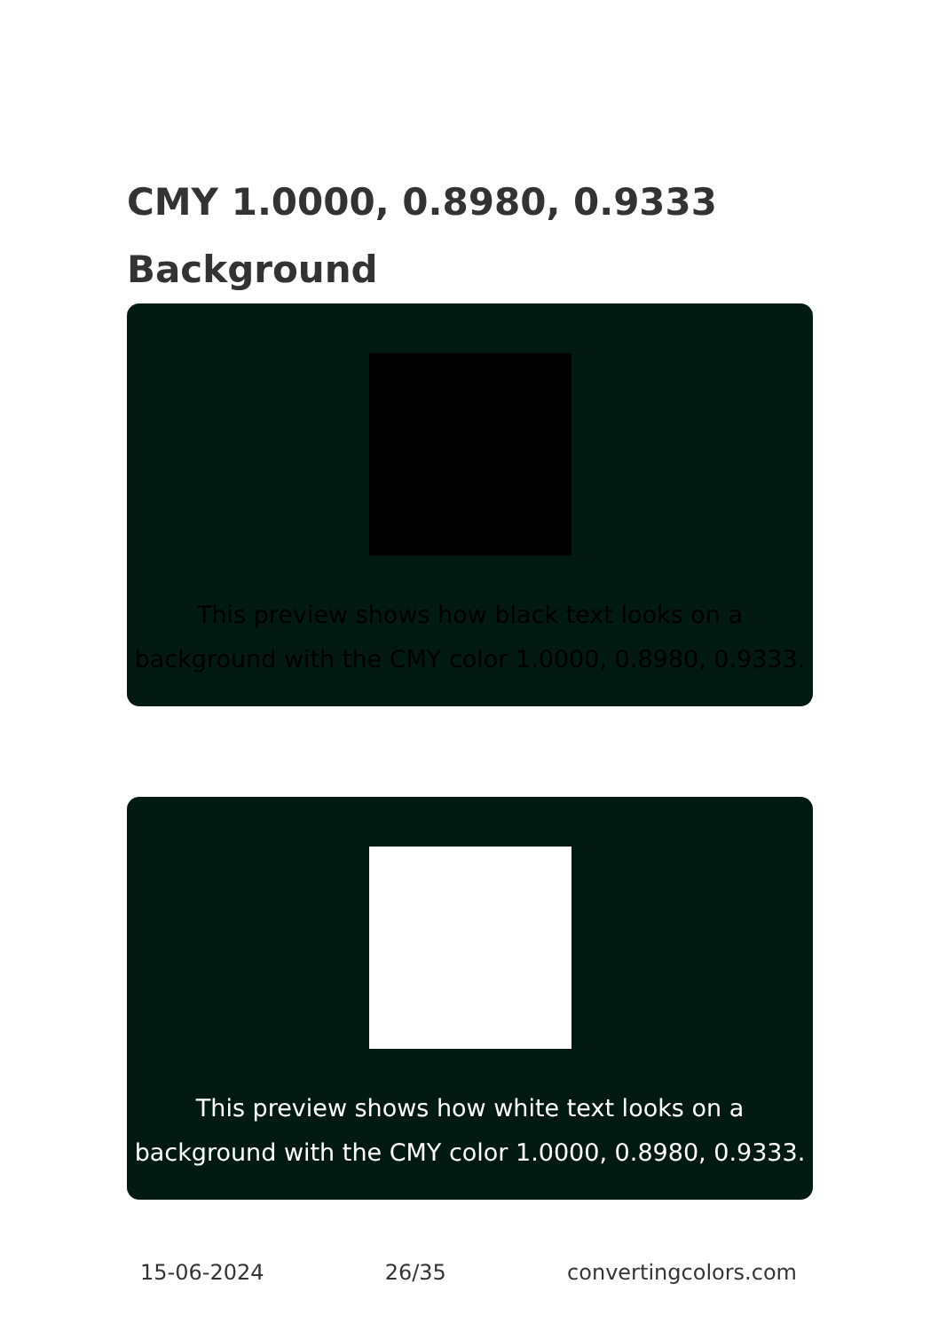CMY 1.0000, 0.8980, 0.9333 Background
This preview shows how black text looks on a background with the CMY color 1.0000, 0.8980, 0.9333.
This preview shows how white text looks on a background with the CMY color 1.0000, 0.8980, 0.9333.
15-06-2024 26/35 convertingcolors.com